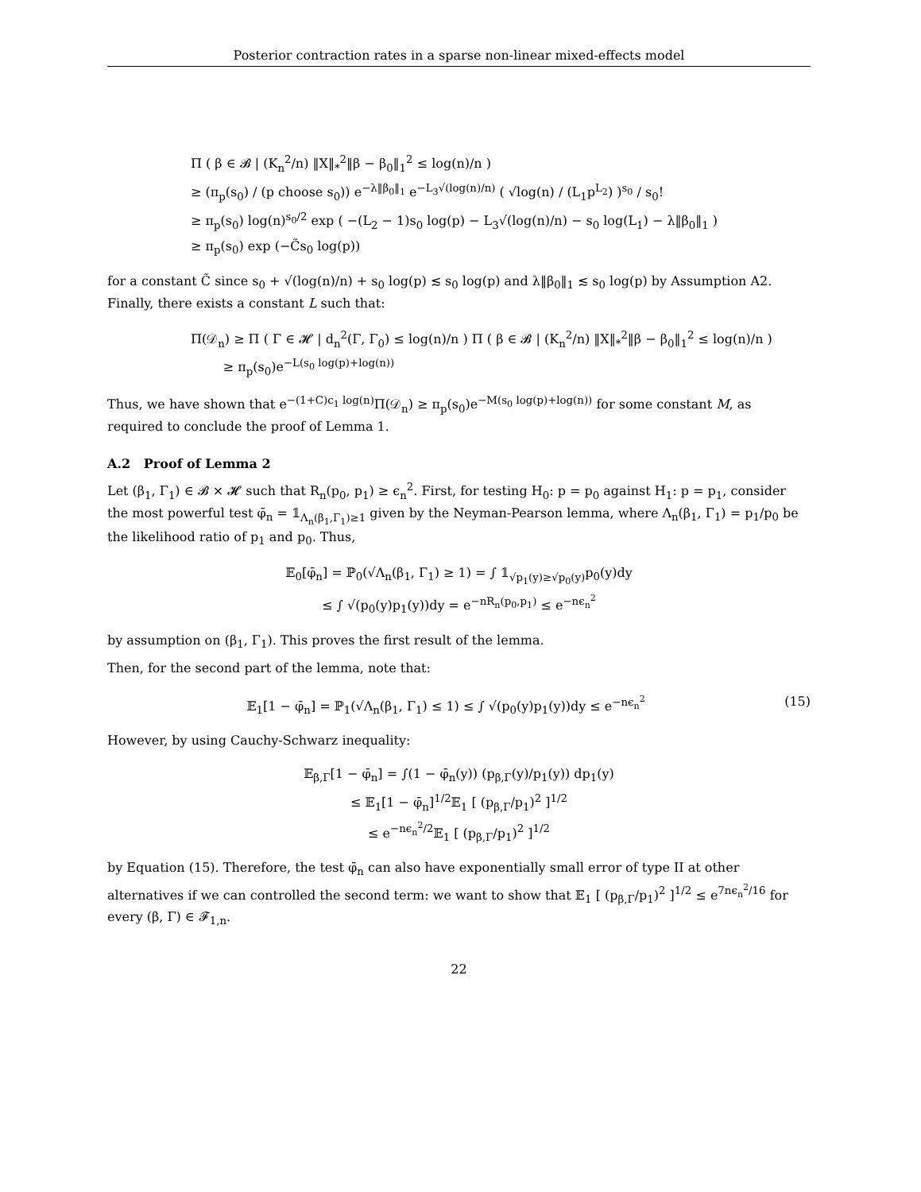Posterior contraction rates in a sparse non-linear mixed-effects model
Π ( β ∈ 𝓑 | (K<sub>n</sub><sup>2</sup>/n) ‖X‖<sub>*</sub><sup>2</sup>‖β − β<sub>0</sub>‖<sub>1</sub><sup>2</sup> ≤ log(n)/n )
≥ (π<sub>p</sub>(s<sub>0</sub>) / (p choose s<sub>0</sub>)) e<sup>−λ‖β<sub>0</sub>‖<sub>1</sub></sup> e<sup>−L<sub>3</sub>√(log(n)/n)</sup> ( √log(n) / (L<sub>1</sub>p<sup>L<sub>2</sub></sup>) )<sup>s<sub>0</sub></sup> / s<sub>0</sub>!
≥ π<sub>p</sub>(s<sub>0</sub>) log(n)<sup>s<sub>0</sub>/2</sup> exp ( −(L<sub>2</sub> − 1)s<sub>0</sub> log(p) − L<sub>3</sub>√(log(n)/n) − s<sub>0</sub> log(L<sub>1</sub>) − λ‖β<sub>0</sub>‖<sub>1</sub> )
≥ π<sub>p</sub>(s<sub>0</sub>) exp (−C̃s<sub>0</sub> log(p))
for a constant C̃ since s<sub>0</sub> + √(log(n)/n) + s<sub>0</sub> log(p) ≲ s<sub>0</sub> log(p) and λ‖β<sub>0</sub>‖<sub>1</sub> ≲ s<sub>0</sub> log(p) by Assumption A2. Finally, there exists a constant L such that:
Π(𝒟<sub>n</sub>) ≥ Π ( Γ ∈ 𝓗 | d<sub>n</sub><sup>2</sup>(Γ, Γ<sub>0</sub>) ≤ log(n)/n ) Π ( β ∈ 𝓑 | (K<sub>n</sub><sup>2</sup>/n) ‖X‖<sub>*</sub><sup>2</sup>‖β − β<sub>0</sub>‖<sub>1</sub><sup>2</sup> ≤ log(n)/n )
≥ π<sub>p</sub>(s<sub>0</sub>)e<sup>−L(s<sub>0</sub> log(p)+log(n))</sup>
Thus, we have shown that e<sup>−(1+C)c<sub>1</sub> log(n)</sup>Π(𝒟<sub>n</sub>) ≥ π<sub>p</sub>(s<sub>0</sub>)e<sup>−M(s<sub>0</sub> log(p)+log(n))</sup> for some constant M, as required to conclude the proof of Lemma 1.
A.2 Proof of Lemma 2
Let (β<sub>1</sub>, Γ<sub>1</sub>) ∈ 𝓑 × 𝓗 such that R<sub>n</sub>(p<sub>0</sub>, p<sub>1</sub>) ≥ ϵ<sub>n</sub><sup>2</sup>. First, for testing H<sub>0</sub>: p = p<sub>0</sub> against H<sub>1</sub>: p = p<sub>1</sub>, consider the most powerful test φ̄<sub>n</sub> = 𝟙<sub>Λ<sub>n</sub>(β<sub>1</sub>,Γ<sub>1</sub>)≥1</sub> given by the Neyman-Pearson lemma, where Λ<sub>n</sub>(β<sub>1</sub>, Γ<sub>1</sub>) = p<sub>1</sub>/p<sub>0</sub> be the likelihood ratio of p<sub>1</sub> and p<sub>0</sub>. Thus,
𝔼<sub>0</sub>[φ̄<sub>n</sub>] = ℙ<sub>0</sub>(√Λ<sub>n</sub>(β<sub>1</sub>, Γ<sub>1</sub>) ≥ 1) = ∫ 𝟙<sub>√p<sub>1</sub>(y)≥√p<sub>0</sub>(y)</sub>p<sub>0</sub>(y)dy
≤ ∫ √(p<sub>0</sub>(y)p<sub>1</sub>(y))dy = e<sup>−nR<sub>n</sub>(p<sub>0</sub>,p<sub>1</sub>)</sup> ≤ e<sup>−nϵ<sub>n</sub><sup>2</sup></sup>
by assumption on (β<sub>1</sub>, Γ<sub>1</sub>). This proves the first result of the lemma.
Then, for the second part of the lemma, note that:
(15) 𝔼<sub>1</sub>[1 − φ̄<sub>n</sub>] = ℙ<sub>1</sub>(√Λ<sub>n</sub>(β<sub>1</sub>, Γ<sub>1</sub>) ≤ 1) ≤ ∫ √(p<sub>0</sub>(y)p<sub>1</sub>(y))dy ≤ e<sup>−nϵ<sub>n</sub><sup>2</sup></sup>
However, by using Cauchy-Schwarz inequality:
𝔼<sub>β,Γ</sub>[1 − φ̄<sub>n</sub>] = ∫(1 − φ̄<sub>n</sub>(y)) (p<sub>β,Γ</sub>(y)/p<sub>1</sub>(y)) dp<sub>1</sub>(y)
≤ 𝔼<sub>1</sub>[1 − φ̄<sub>n</sub>]<sup>1/2</sup>𝔼<sub>1</sub> [ (p<sub>β,Γ</sub>/p<sub>1</sub>)<sup>2</sup> ]<sup>1/2</sup>
≤ e<sup>−nϵ<sub>n</sub><sup>2</sup>/2</sup>𝔼<sub>1</sub> [ (p<sub>β,Γ</sub>/p<sub>1</sub>)<sup>2</sup> ]<sup>1/2</sup>
by Equation (15). Therefore, the test φ̄<sub>n</sub> can also have exponentially small error of type II at other alternatives if we can controlled the second term: we want to show that 𝔼<sub>1</sub> [ (p<sub>β,Γ</sub>/p<sub>1</sub>)<sup>2</sup> ]<sup>1/2</sup> ≤ e<sup>7nϵ<sub>n</sub><sup>2</sup>/16</sup> for every (β, Γ) ∈ 𝓕<sub>1,n</sub>.
22